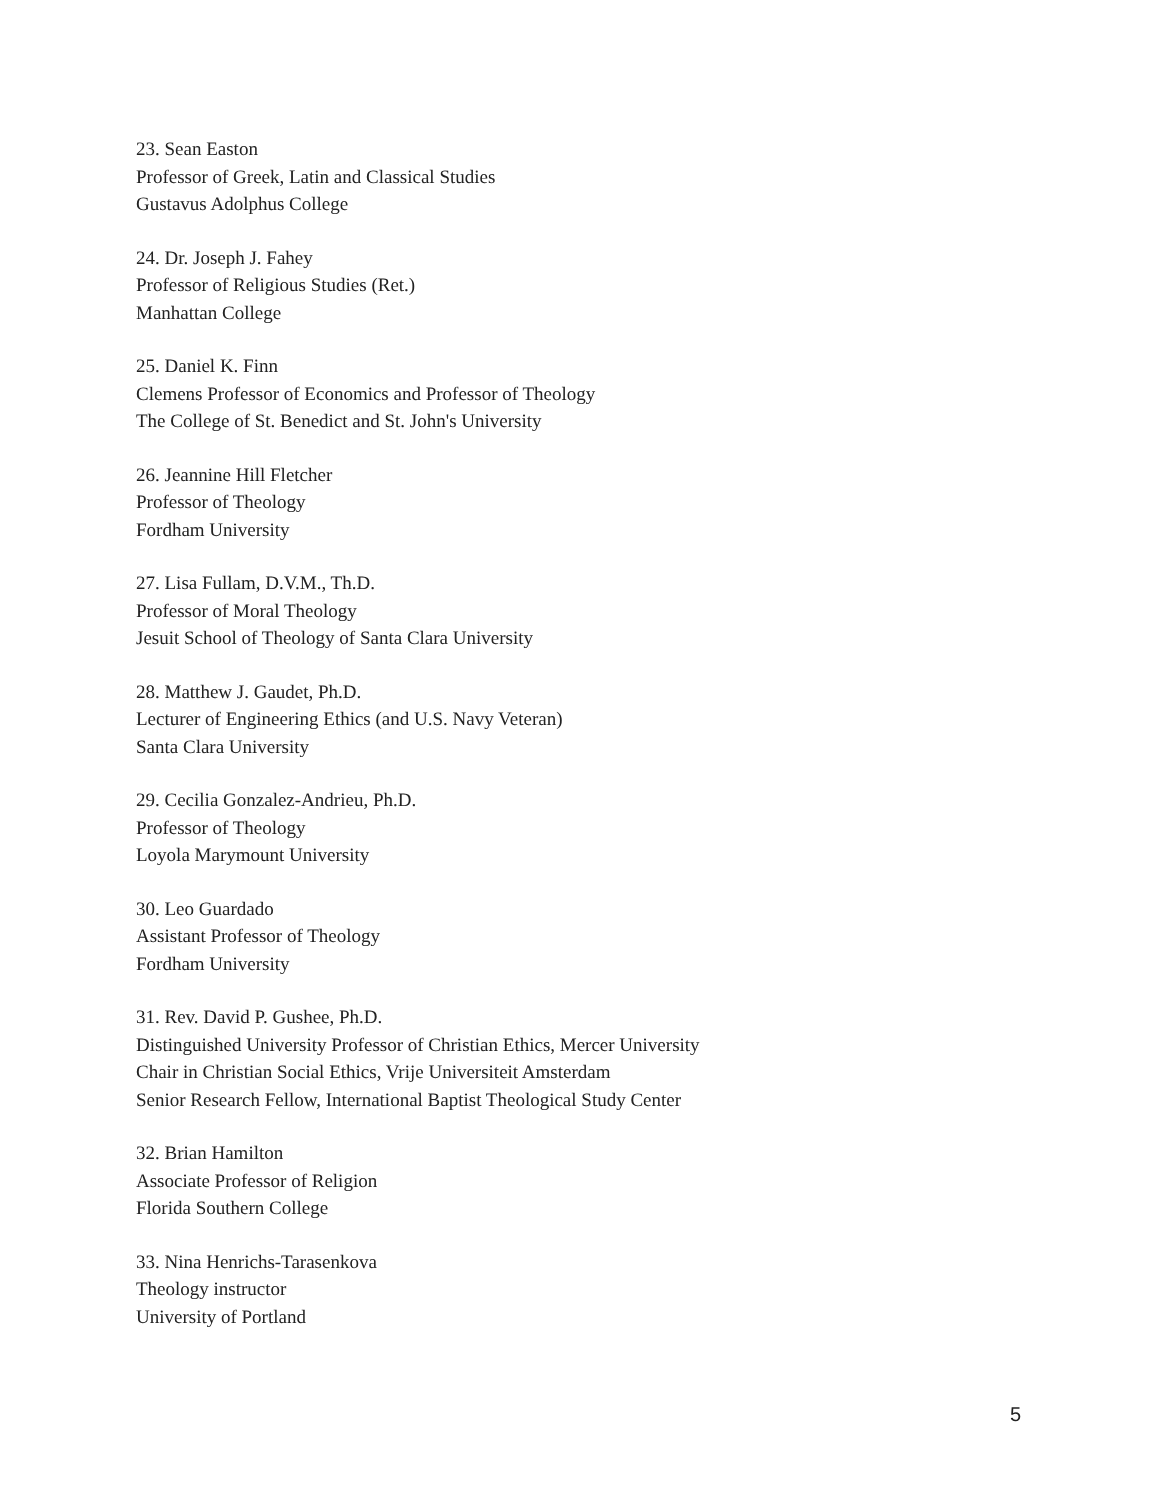23. Sean Easton
Professor of Greek, Latin and Classical Studies
Gustavus Adolphus College
24. Dr. Joseph J. Fahey
Professor of Religious Studies (Ret.)
Manhattan College
25. Daniel K. Finn
Clemens Professor of Economics and Professor of Theology
The College of St. Benedict and St. John's University
26. Jeannine Hill Fletcher
Professor of Theology
Fordham University
27. Lisa Fullam, D.V.M., Th.D.
Professor of Moral Theology
Jesuit School of Theology of Santa Clara University
28. Matthew J. Gaudet, Ph.D.
Lecturer of Engineering Ethics (and U.S. Navy Veteran)
Santa Clara University
29. Cecilia Gonzalez-Andrieu, Ph.D.
Professor of Theology
Loyola Marymount University
30. Leo Guardado
Assistant Professor of Theology
Fordham University
31. Rev. David P. Gushee, Ph.D.
Distinguished University Professor of Christian Ethics, Mercer University
Chair in Christian Social Ethics, Vrije Universiteit Amsterdam
Senior Research Fellow, International Baptist Theological Study Center
32. Brian Hamilton
Associate Professor of Religion
Florida Southern College
33. Nina Henrichs-Tarasenkova
Theology instructor
University of Portland
5